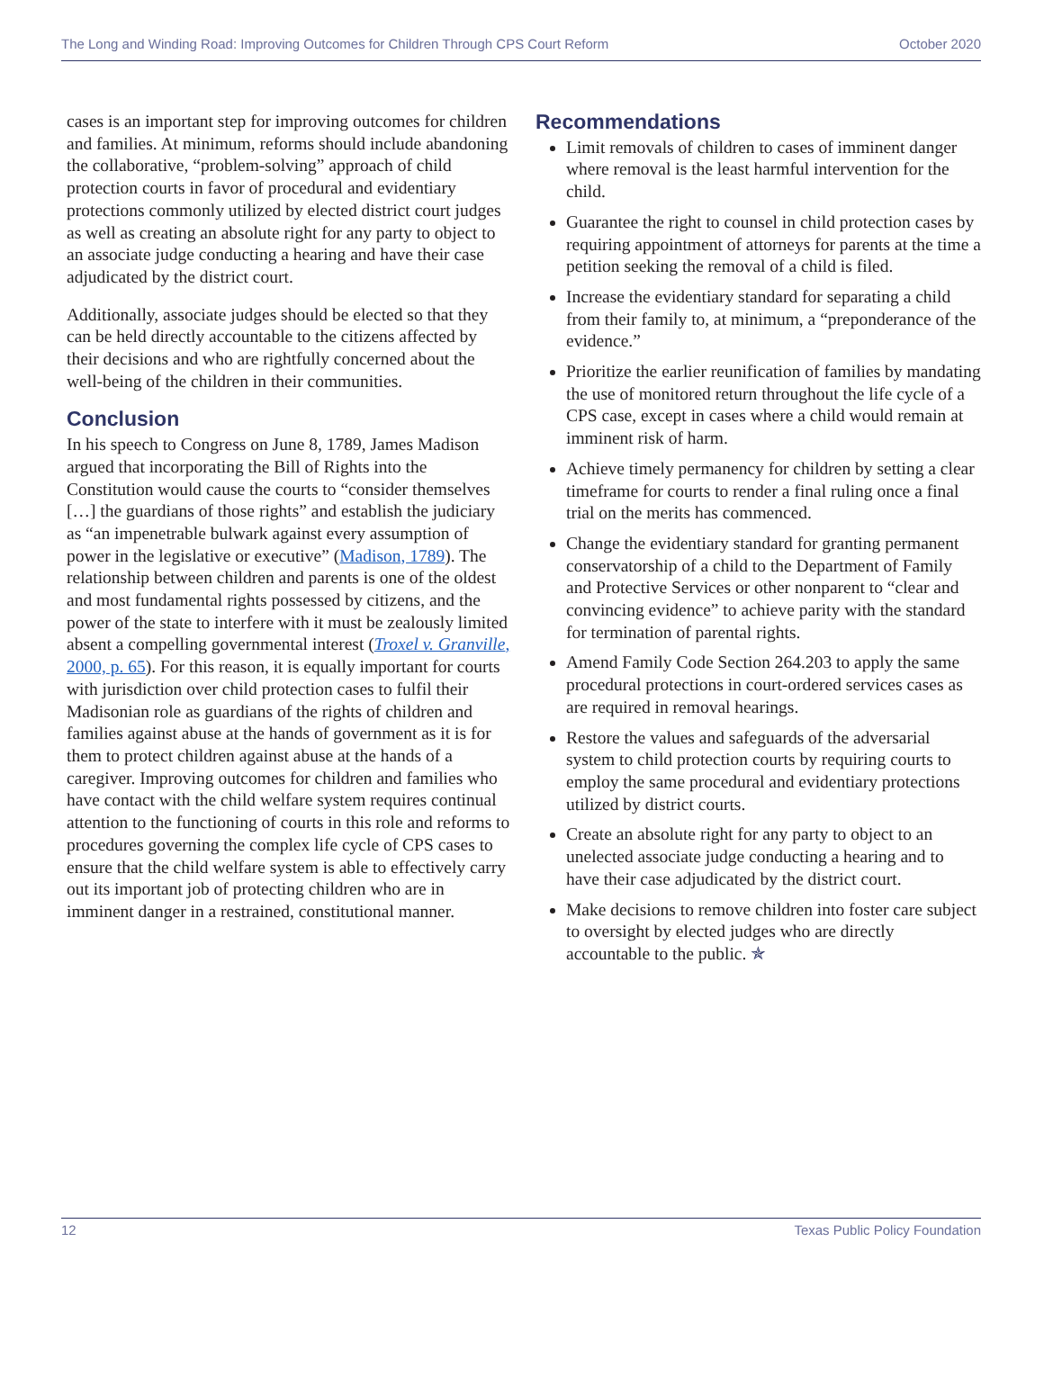The Long and Winding Road: Improving Outcomes for Children Through CPS Court Reform October 2020
cases is an important step for improving outcomes for children and families. At minimum, reforms should include abandoning the collaborative, “problem-solving” approach of child protection courts in favor of procedural and evidentiary protections commonly utilized by elected district court judges as well as creating an absolute right for any party to object to an associate judge conducting a hearing and have their case adjudicated by the district court.
Additionally, associate judges should be elected so that they can be held directly accountable to the citizens affected by their decisions and who are rightfully concerned about the well-being of the children in their communities.
Conclusion
In his speech to Congress on June 8, 1789, James Madison argued that incorporating the Bill of Rights into the Constitution would cause the courts to “consider themselves […] the guardians of those rights” and establish the judiciary as “an impenetrable bulwark against every assumption of power in the legislative or executive” (Madison, 1789). The relationship between children and parents is one of the oldest and most fundamental rights possessed by citizens, and the power of the state to interfere with it must be zealously limited absent a compelling governmental interest (Troxel v. Granville, 2000, p. 65). For this reason, it is equally important for courts with jurisdiction over child protection cases to fulfil their Madisonian role as guardians of the rights of children and families against abuse at the hands of government as it is for them to protect children against abuse at the hands of a caregiver. Improving outcomes for children and families who have contact with the child welfare system requires continual attention to the functioning of courts in this role and reforms to procedures governing the complex life cycle of CPS cases to ensure that the child welfare system is able to effectively carry out its important job of protecting children who are in imminent danger in a restrained, constitutional manner.
Recommendations
Limit removals of children to cases of imminent danger where removal is the least harmful intervention for the child.
Guarantee the right to counsel in child protection cases by requiring appointment of attorneys for parents at the time a petition seeking the removal of a child is filed.
Increase the evidentiary standard for separating a child from their family to, at minimum, a “preponderance of the evidence.”
Prioritize the earlier reunification of families by mandating the use of monitored return throughout the life cycle of a CPS case, except in cases where a child would remain at imminent risk of harm.
Achieve timely permanency for children by setting a clear timeframe for courts to render a final ruling once a final trial on the merits has commenced.
Change the evidentiary standard for granting permanent conservatorship of a child to the Department of Family and Protective Services or other nonparent to “clear and convincing evidence” to achieve parity with the standard for termination of parental rights.
Amend Family Code Section 264.203 to apply the same procedural protections in court-ordered services cases as are required in removal hearings.
Restore the values and safeguards of the adversarial system to child protection courts by requiring courts to employ the same procedural and evidentiary protections utilized by district courts.
Create an absolute right for any party to object to an unelected associate judge conducting a hearing and to have their case adjudicated by the district court.
Make decisions to remove children into foster care subject to oversight by elected judges who are directly accountable to the public. ✯
12 Texas Public Policy Foundation